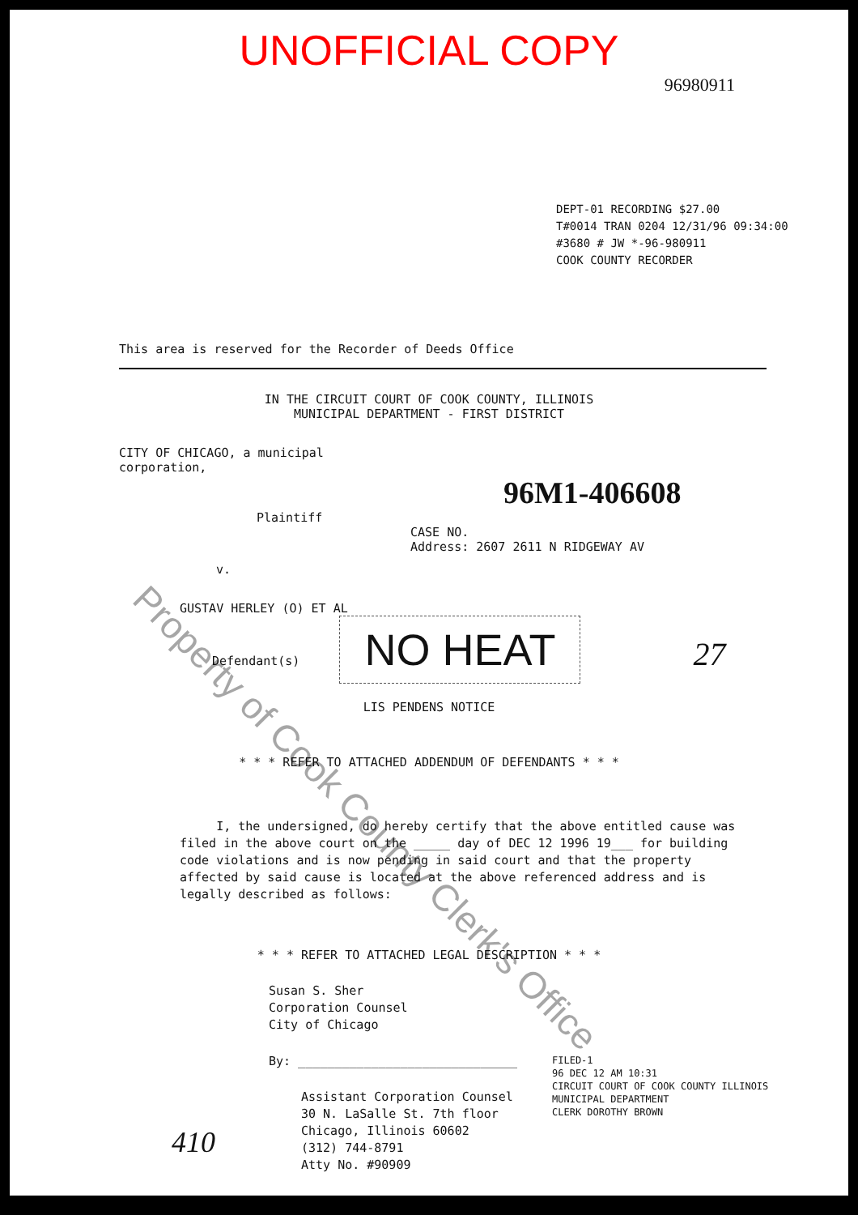UNOFFICIAL COPY
96980911
DEPT-01 RECORDING $27.00
T#0014 TRAN 0204 12/31/96 09:34:00
#3680 # JW *-96-980911
COOK COUNTY RECORDER
This area is reserved for the Recorder of Deeds Office
IN THE CIRCUIT COURT OF COOK COUNTY, ILLINOIS
MUNICIPAL DEPARTMENT - FIRST DISTRICT
CITY OF CHICAGO, a municipal
corporation,
96M1-406608
Plaintiff
CASE NO.
Address: 2607 2611 N RIDGEWAY AV
v.
GUSTAV HERLEY (O) ET AL
Defendant(s) NO HEAT 27
LIS PENDENS NOTICE
* * * REFER TO ATTACHED ADDENDUM OF DEFENDANTS * * *
I, the undersigned, do hereby certify that the above entitled cause was filed in the above court on the _____ day of DEC 12 1996 19___ for building code violations and is now pending in said court and that the property affected by said cause is located at the above referenced address and is legally described as follows:
* * * REFER TO ATTACHED LEGAL DESCRIPTION * * *
Susan S. Sher
Corporation Counsel
City of Chicago
By: ______________________________
Assistant Corporation Counsel
30 N. LaSalle St. 7th floor
Chicago, Illinois 60602
(312) 744-8791
Atty No. #90909
410
FILED-1
96 DEC 12 AM 10:31
CIRCUIT COURT OF COOK COUNTY ILLINOIS
MUNICIPAL DEPARTMENT
CLERK DOROTHY BROWN
Property of Cook County Clerk's Office